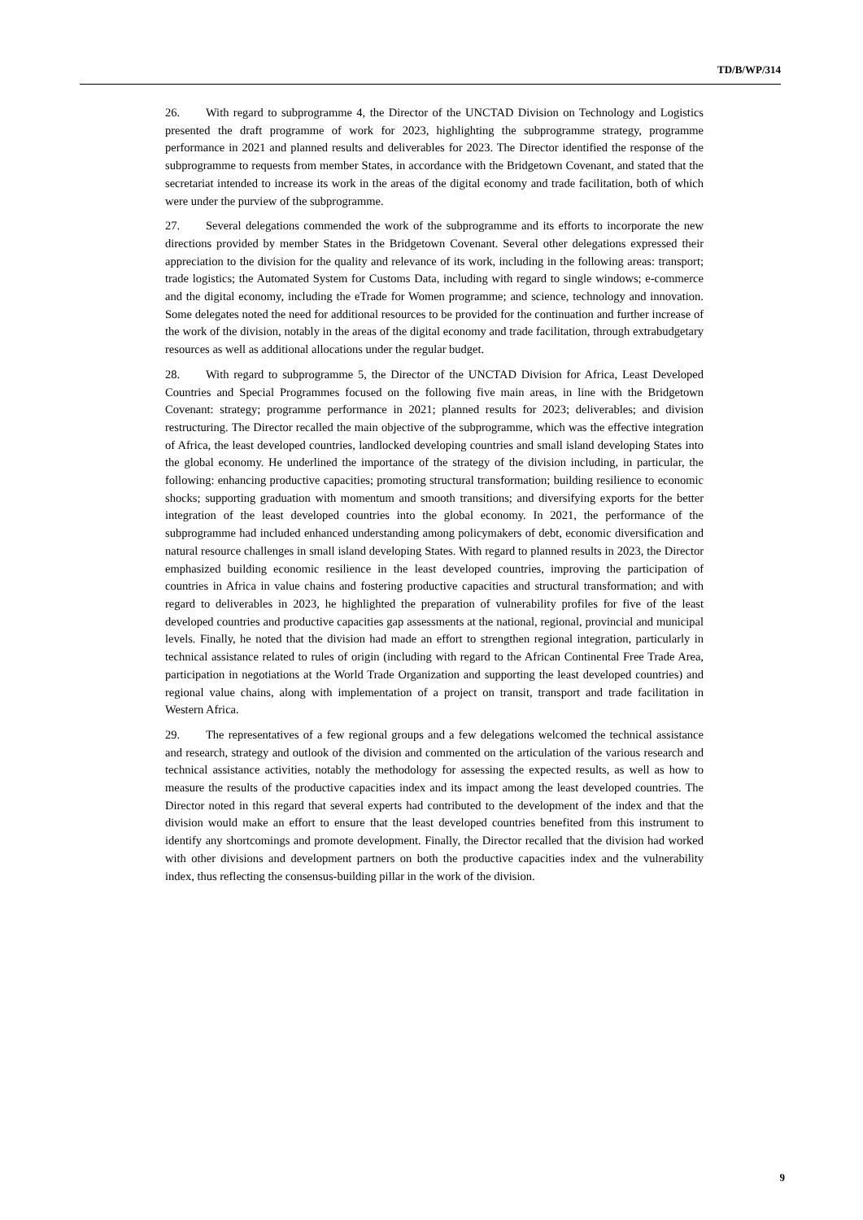TD/B/WP/314
26. With regard to subprogramme 4, the Director of the UNCTAD Division on Technology and Logistics presented the draft programme of work for 2023, highlighting the subprogramme strategy, programme performance in 2021 and planned results and deliverables for 2023. The Director identified the response of the subprogramme to requests from member States, in accordance with the Bridgetown Covenant, and stated that the secretariat intended to increase its work in the areas of the digital economy and trade facilitation, both of which were under the purview of the subprogramme.
27. Several delegations commended the work of the subprogramme and its efforts to incorporate the new directions provided by member States in the Bridgetown Covenant. Several other delegations expressed their appreciation to the division for the quality and relevance of its work, including in the following areas: transport; trade logistics; the Automated System for Customs Data, including with regard to single windows; e-commerce and the digital economy, including the eTrade for Women programme; and science, technology and innovation. Some delegates noted the need for additional resources to be provided for the continuation and further increase of the work of the division, notably in the areas of the digital economy and trade facilitation, through extrabudgetary resources as well as additional allocations under the regular budget.
28. With regard to subprogramme 5, the Director of the UNCTAD Division for Africa, Least Developed Countries and Special Programmes focused on the following five main areas, in line with the Bridgetown Covenant: strategy; programme performance in 2021; planned results for 2023; deliverables; and division restructuring. The Director recalled the main objective of the subprogramme, which was the effective integration of Africa, the least developed countries, landlocked developing countries and small island developing States into the global economy. He underlined the importance of the strategy of the division including, in particular, the following: enhancing productive capacities; promoting structural transformation; building resilience to economic shocks; supporting graduation with momentum and smooth transitions; and diversifying exports for the better integration of the least developed countries into the global economy. In 2021, the performance of the subprogramme had included enhanced understanding among policymakers of debt, economic diversification and natural resource challenges in small island developing States. With regard to planned results in 2023, the Director emphasized building economic resilience in the least developed countries, improving the participation of countries in Africa in value chains and fostering productive capacities and structural transformation; and with regard to deliverables in 2023, he highlighted the preparation of vulnerability profiles for five of the least developed countries and productive capacities gap assessments at the national, regional, provincial and municipal levels. Finally, he noted that the division had made an effort to strengthen regional integration, particularly in technical assistance related to rules of origin (including with regard to the African Continental Free Trade Area, participation in negotiations at the World Trade Organization and supporting the least developed countries) and regional value chains, along with implementation of a project on transit, transport and trade facilitation in Western Africa.
29. The representatives of a few regional groups and a few delegations welcomed the technical assistance and research, strategy and outlook of the division and commented on the articulation of the various research and technical assistance activities, notably the methodology for assessing the expected results, as well as how to measure the results of the productive capacities index and its impact among the least developed countries. The Director noted in this regard that several experts had contributed to the development of the index and that the division would make an effort to ensure that the least developed countries benefited from this instrument to identify any shortcomings and promote development. Finally, the Director recalled that the division had worked with other divisions and development partners on both the productive capacities index and the vulnerability index, thus reflecting the consensus-building pillar in the work of the division.
9